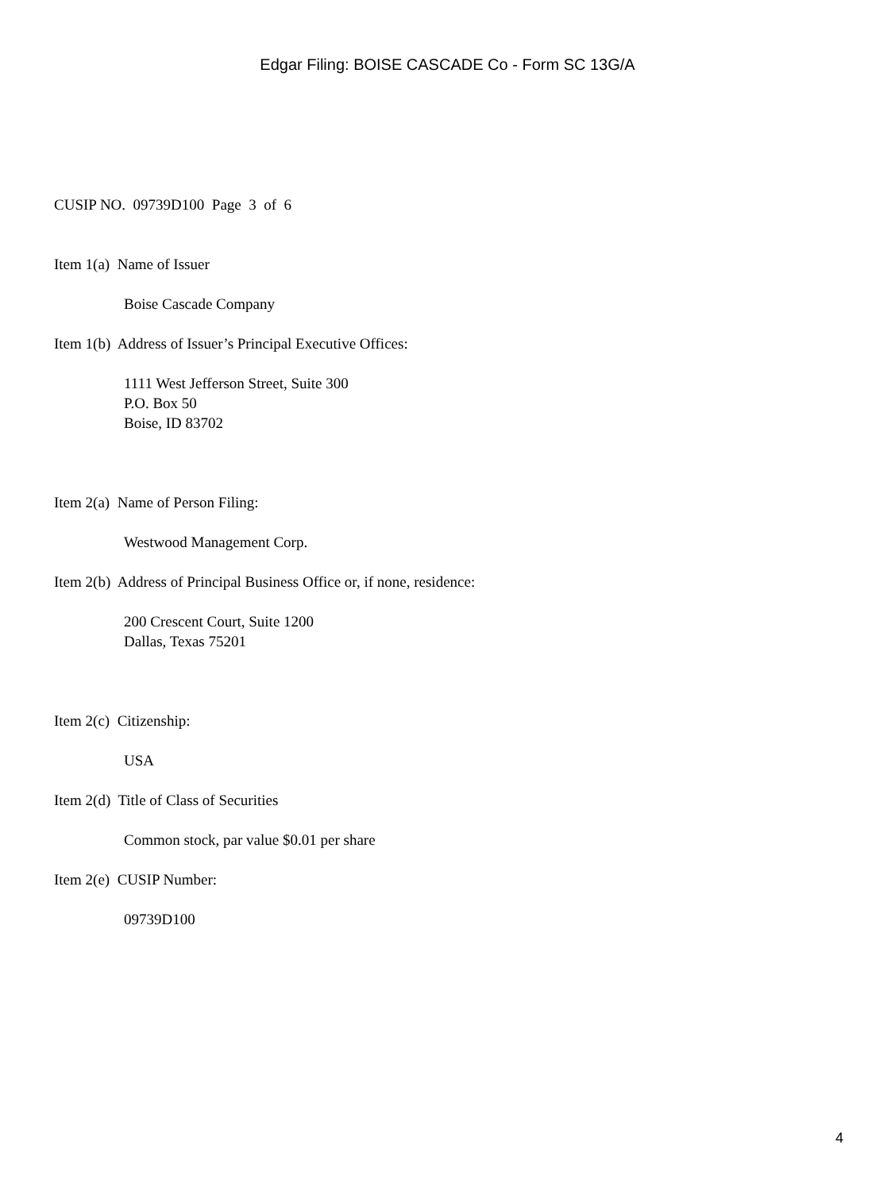Edgar Filing: BOISE CASCADE Co - Form SC 13G/A
CUSIP NO. 09739D100 Page 3 of 6
Item 1(a) Name of Issuer
Boise Cascade Company
Item 1(b) Address of Issuer’s Principal Executive Offices:
1111 West Jefferson Street, Suite 300
P.O. Box 50
Boise, ID 83702
Item 2(a) Name of Person Filing:
Westwood Management Corp.
Item 2(b) Address of Principal Business Office or, if none, residence:
200 Crescent Court, Suite 1200
Dallas, Texas 75201
Item 2(c) Citizenship:
USA
Item 2(d) Title of Class of Securities
Common stock, par value $0.01 per share
Item 2(e) CUSIP Number:
09739D100
4